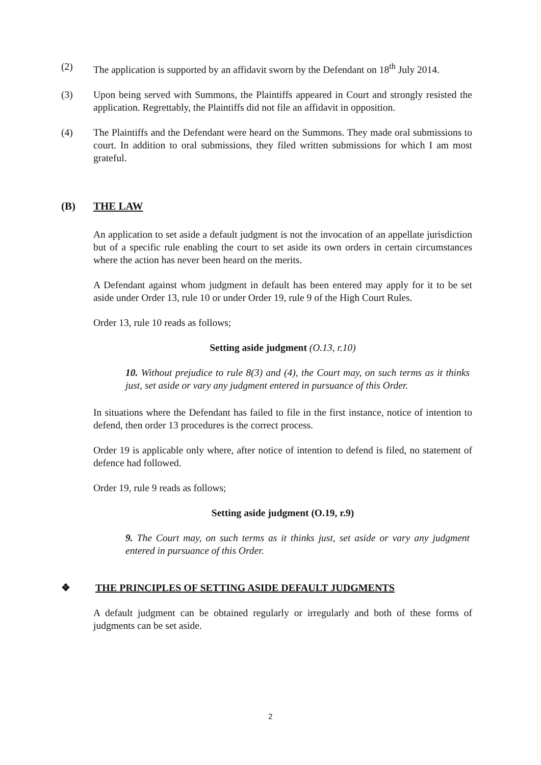(2) The application is supported by an affidavit sworn by the Defendant on 18<sup>th</sup> July 2014.
(3) Upon being served with Summons, the Plaintiffs appeared in Court and strongly resisted the application. Regrettably, the Plaintiffs did not file an affidavit in opposition.
(4) The Plaintiffs and the Defendant were heard on the Summons. They made oral submissions to court. In addition to oral submissions, they filed written submissions for which I am most grateful.
(B) THE LAW
An application to set aside a default judgment is not the invocation of an appellate jurisdiction but of a specific rule enabling the court to set aside its own orders in certain circumstances where the action has never been heard on the merits.
A Defendant against whom judgment in default has been entered may apply for it to be set aside under Order 13, rule 10 or under Order 19, rule 9 of the High Court Rules.
Order 13, rule 10 reads as follows;
Setting aside judgment (O.13, r.10)
10. Without prejudice to rule 8(3) and (4), the Court may, on such terms as it thinks just, set aside or vary any judgment entered in pursuance of this Order.
In situations where the Defendant has failed to file in the first instance, notice of intention to defend, then order 13 procedures is the correct process.
Order 19 is applicable only where, after notice of intention to defend is filed, no statement of defence had followed.
Order 19, rule 9 reads as follows;
Setting aside judgment (O.19, r.9)
9. The Court may, on such terms as it thinks just, set aside or vary any judgment entered in pursuance of this Order.
❖ THE PRINCIPLES OF SETTING ASIDE DEFAULT JUDGMENTS
A default judgment can be obtained regularly or irregularly and both of these forms of judgments can be set aside.
2